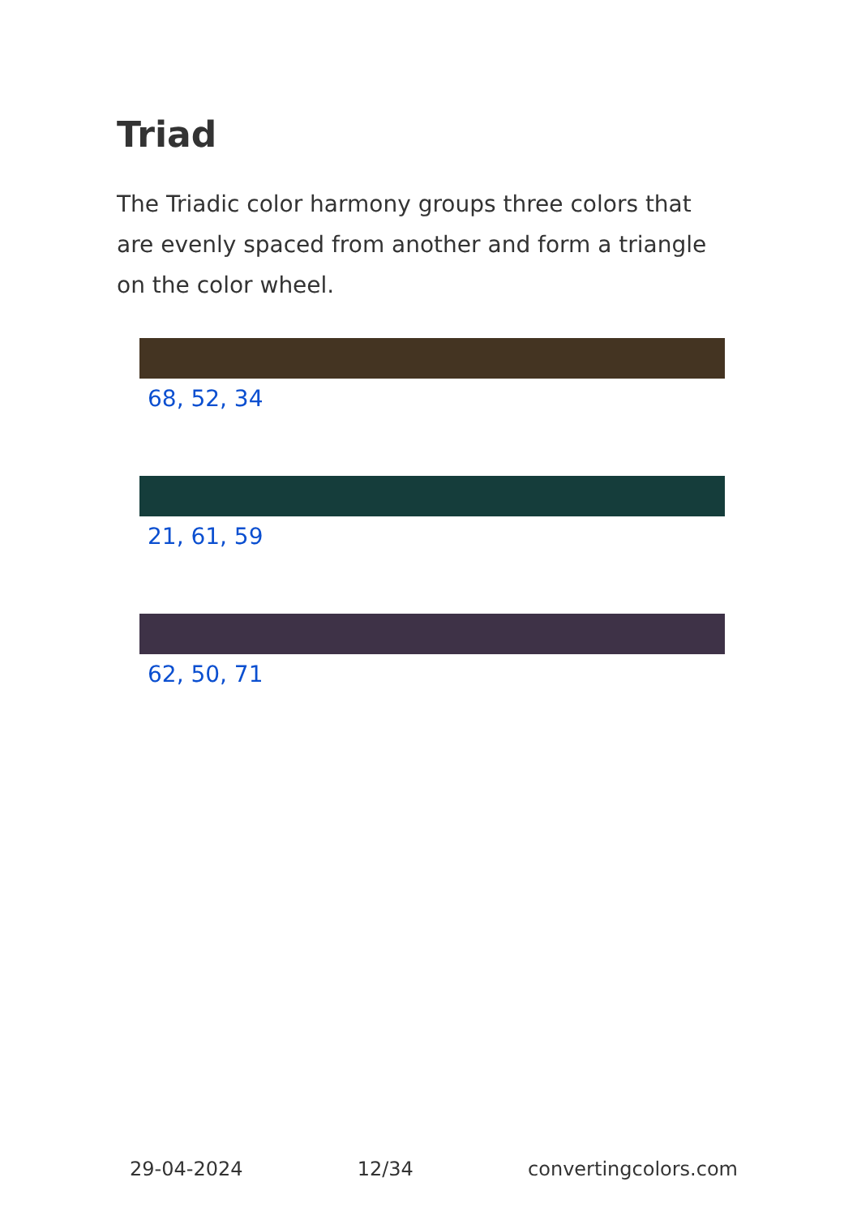Triad
The Triadic color harmony groups three colors that are evenly spaced from another and form a triangle on the color wheel.
68, 52, 34
21, 61, 59
62, 50, 71
29-04-2024 12/34 convertingcolors.com